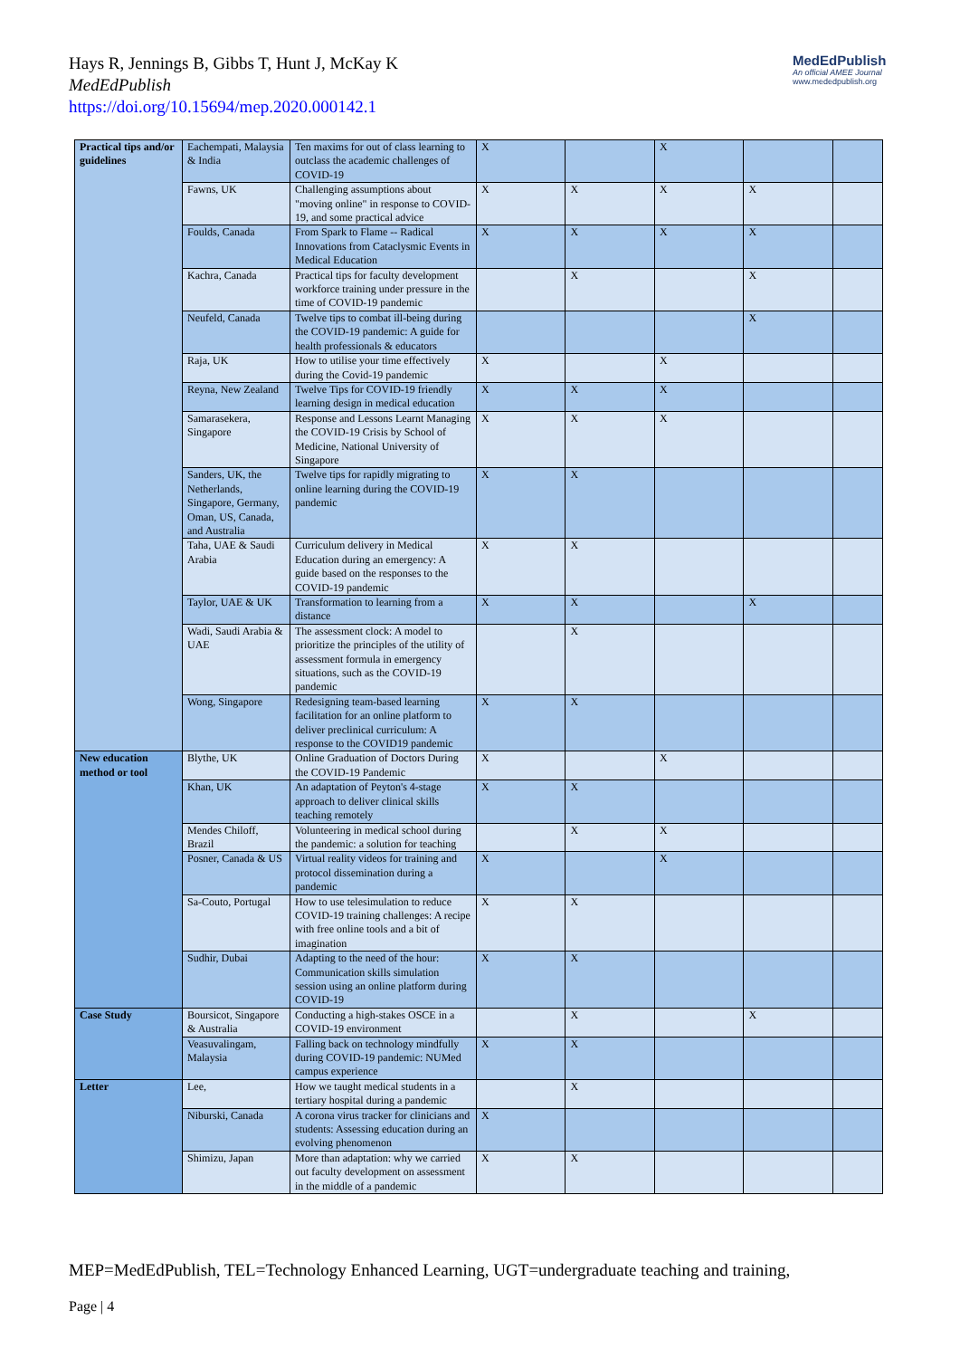Hays R, Jennings B, Gibbs T, Hunt J, McKay K
MedEdPublish
https://doi.org/10.15694/mep.2020.000142.1
MedEdPublish
An official AMEE Journal
www.mededpublish.org
| Practical tips and/or guidelines | Eachempati, Malaysia & India | Ten maxims for out of class learning to outclass the academic challenges of COVID-19 | X | | X | | |
| | Fawns, UK | Challenging assumptions about "moving online" in response to COVID-19, and some practical advice | X | X | X | X | |
| | Foulds, Canada | From Spark to Flame -- Radical Innovations from Cataclysmic Events in Medical Education | X | X | X | X | |
| | Kachra, Canada | Practical tips for faculty development workforce training under pressure in the time of COVID-19 pandemic | | X | | X | |
| | Neufeld, Canada | Twelve tips to combat ill-being during the COVID-19 pandemic: A guide for health professionals & educators | | | | X | |
| | Raja, UK | How to utilise your time effectively during the Covid-19 pandemic | X | | X | | |
| | Reyna, New Zealand | Twelve Tips for COVID-19 friendly learning design in medical education | X | X | X | | |
| | Samarasekera, Singapore | Response and Lessons Learnt Managing the COVID-19 Crisis by School of Medicine, National University of Singapore | X | X | X | | |
| | Sanders, UK, the Netherlands, Singapore, Germany, Oman, US, Canada, and Australia | Twelve tips for rapidly migrating to online learning during the COVID-19 pandemic | X | X | | | |
| | Taha, UAE & Saudi Arabia | Curriculum delivery in Medical Education during an emergency: A guide based on the responses to the COVID-19 pandemic | X | X | | | |
| | Taylor, UAE & UK | Transformation to learning from a distance | X | X | | X | |
| | Wadi, Saudi Arabia & UAE | The assessment clock: A model to prioritize the principles of the utility of assessment formula in emergency situations, such as the COVID-19 pandemic | | X | | | |
| | Wong, Singapore | Redesigning team-based learning facilitation for an online platform to deliver preclinical curriculum: A response to the COVID19 pandemic | X | X | | | |
| New education method or tool | Blythe, UK | Online Graduation of Doctors During the COVID-19 Pandemic | X | | X | | |
| | Khan, UK | An adaptation of Peyton's 4-stage approach to deliver clinical skills teaching remotely | X | X | | | |
| | Mendes Chiloff, Brazil | Volunteering in medical school during the pandemic: a solution for teaching | | X | X | | |
| | Posner, Canada & US | Virtual reality videos for training and protocol dissemination during a pandemic | X | | X | | |
| | Sa-Couto, Portugal | How to use telesimulation to reduce COVID-19 training challenges: A recipe with free online tools and a bit of imagination | X | X | | | |
| | Sudhir, Dubai | Adapting to the need of the hour: Communication skills simulation session using an online platform during COVID-19 | X | X | | | |
| Case Study | Boursicot, Singapore & Australia | Conducting a high-stakes OSCE in a COVID-19 environment | | X | | X | |
| | Veasuvalingam, Malaysia | Falling back on technology mindfully during COVID-19 pandemic: NUMed campus experience | X | X | | | |
| Letter | Lee, | How we taught medical students in a tertiary hospital during a pandemic | | X | | | |
| | Niburski, Canada | A corona virus tracker for clinicians and students: Assessing education during an evolving phenomenon | X | | | | |
| | Shimizu, Japan | More than adaptation: why we carried out faculty development on assessment in the middle of a pandemic | X | X | | | |
MEP=MedEdPublish, TEL=Technology Enhanced Learning, UGT=undergraduate teaching and training,
Page | 4